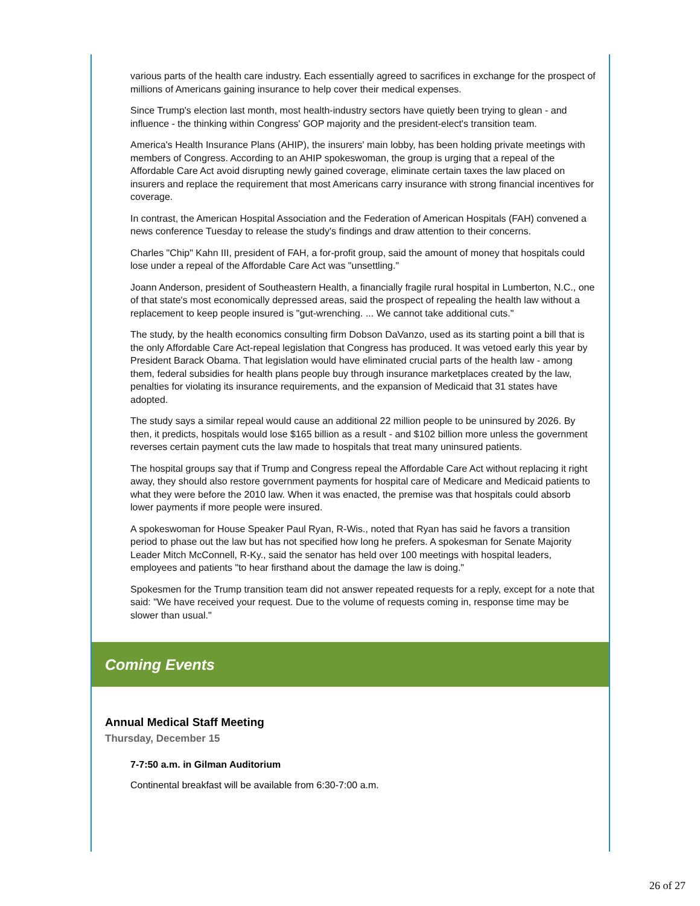various parts of the health care industry. Each essentially agreed to sacrifices in exchange for the prospect of millions of Americans gaining insurance to help cover their medical expenses.
Since Trump's election last month, most health-industry sectors have quietly been trying to glean - and influence - the thinking within Congress' GOP majority and the president-elect's transition team.
America's Health Insurance Plans (AHIP), the insurers' main lobby, has been holding private meetings with members of Congress. According to an AHIP spokeswoman, the group is urging that a repeal of the Affordable Care Act avoid disrupting newly gained coverage, eliminate certain taxes the law placed on insurers and replace the requirement that most Americans carry insurance with strong financial incentives for coverage.
In contrast, the American Hospital Association and the Federation of American Hospitals (FAH) convened a news conference Tuesday to release the study's findings and draw attention to their concerns.
Charles "Chip" Kahn III, president of FAH, a for-profit group, said the amount of money that hospitals could lose under a repeal of the Affordable Care Act was "unsettling."
Joann Anderson, president of Southeastern Health, a financially fragile rural hospital in Lumberton, N.C., one of that state's most economically depressed areas, said the prospect of repealing the health law without a replacement to keep people insured is "gut-wrenching. ... We cannot take additional cuts."
The study, by the health economics consulting firm Dobson DaVanzo, used as its starting point a bill that is the only Affordable Care Act-repeal legislation that Congress has produced. It was vetoed early this year by President Barack Obama. That legislation would have eliminated crucial parts of the health law - among them, federal subsidies for health plans people buy through insurance marketplaces created by the law, penalties for violating its insurance requirements, and the expansion of Medicaid that 31 states have adopted.
The study says a similar repeal would cause an additional 22 million people to be uninsured by 2026. By then, it predicts, hospitals would lose $165 billion as a result - and $102 billion more unless the government reverses certain payment cuts the law made to hospitals that treat many uninsured patients.
The hospital groups say that if Trump and Congress repeal the Affordable Care Act without replacing it right away, they should also restore government payments for hospital care of Medicare and Medicaid patients to what they were before the 2010 law. When it was enacted, the premise was that hospitals could absorb lower payments if more people were insured.
A spokeswoman for House Speaker Paul Ryan, R-Wis., noted that Ryan has said he favors a transition period to phase out the law but has not specified how long he prefers. A spokesman for Senate Majority Leader Mitch McConnell, R-Ky., said the senator has held over 100 meetings with hospital leaders, employees and patients "to hear firsthand about the damage the law is doing."
Spokesmen for the Trump transition team did not answer repeated requests for a reply, except for a note that said: "We have received your request. Due to the volume of requests coming in, response time may be slower than usual."
Coming Events
Annual Medical Staff Meeting
Thursday, December 15
7-7:50 a.m. in Gilman Auditorium
Continental breakfast will be available from 6:30-7:00 a.m.
26 of 27